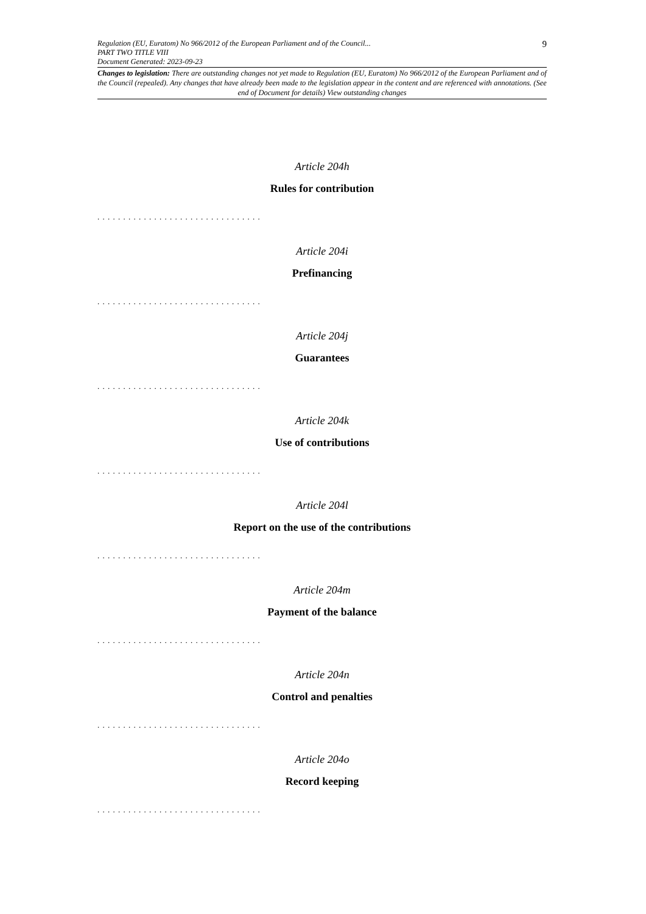9
Regulation (EU, Euratom) No 966/2012 of the European Parliament and of the Council...
PART TWO TITLE VIII
Document Generated: 2023-09-23
Changes to legislation: There are outstanding changes not yet made to Regulation (EU, Euratom) No 966/2012 of the European Parliament and of the Council (repealed). Any changes that have already been made to the legislation appear in the content and are referenced with annotations. (See end of Document for details) View outstanding changes
Article 204h
Rules for contribution
. . . . . . . . . . . . . . . . . . . . . . . . . . . . . . . .
Article 204i
Prefinancing
. . . . . . . . . . . . . . . . . . . . . . . . . . . . . . . .
Article 204j
Guarantees
. . . . . . . . . . . . . . . . . . . . . . . . . . . . . . . .
Article 204k
Use of contributions
. . . . . . . . . . . . . . . . . . . . . . . . . . . . . . . .
Article 204l
Report on the use of the contributions
. . . . . . . . . . . . . . . . . . . . . . . . . . . . . . . .
Article 204m
Payment of the balance
. . . . . . . . . . . . . . . . . . . . . . . . . . . . . . . .
Article 204n
Control and penalties
. . . . . . . . . . . . . . . . . . . . . . . . . . . . . . . .
Article 204o
Record keeping
. . . . . . . . . . . . . . . . . . . . . . . . . . . . . . . .